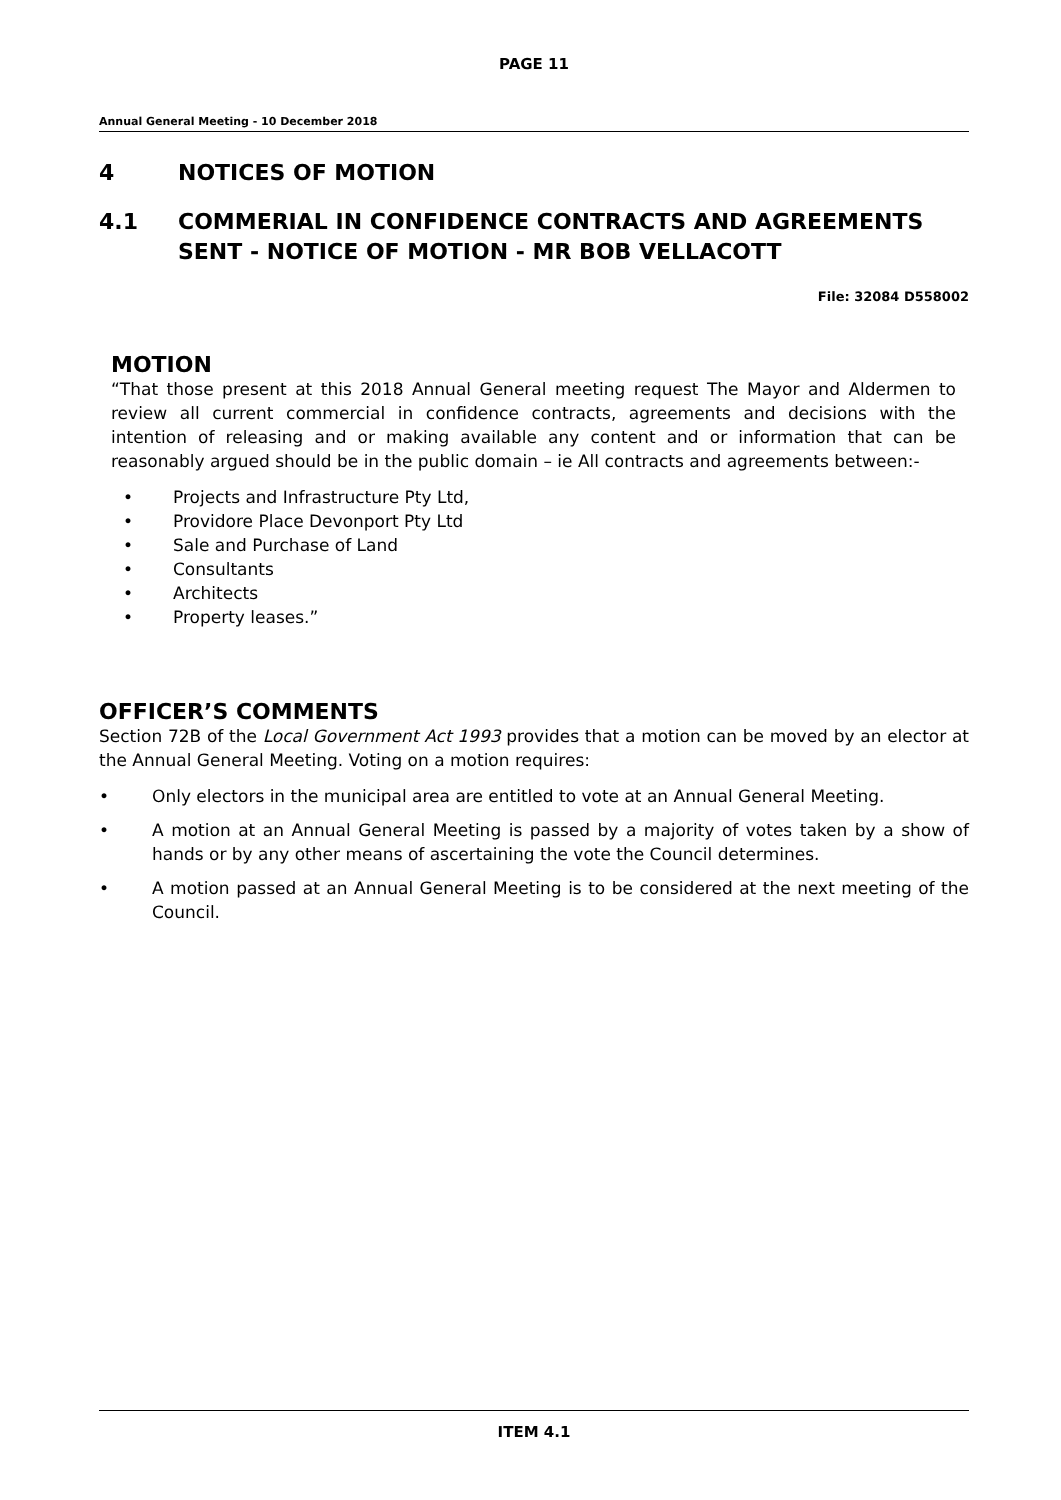PAGE 11
Annual General Meeting - 10 December 2018
4 NOTICES OF MOTION
4.1 COMMERIAL IN CONFIDENCE CONTRACTS AND AGREEMENTS SENT - NOTICE OF MOTION - MR BOB VELLACOTT
File: 32084 D558002
MOTION
“That those present at this 2018 Annual General meeting request The Mayor and Aldermen to review all current commercial in confidence contracts, agreements and decisions with the intention of releasing and or making available any content and or information that can be reasonably argued should be in the public domain – ie All contracts and agreements between:-
• Projects and Infrastructure Pty Ltd,
• Providore Place Devonport Pty Ltd
• Sale and Purchase of Land
• Consultants
• Architects
• Property leases.”
OFFICER’S COMMENTS
Section 72B of the Local Government Act 1993 provides that a motion can be moved by an elector at the Annual General Meeting. Voting on a motion requires:
• Only electors in the municipal area are entitled to vote at an Annual General Meeting.
• A motion at an Annual General Meeting is passed by a majority of votes taken by a show of hands or by any other means of ascertaining the vote the Council determines.
• A motion passed at an Annual General Meeting is to be considered at the next meeting of the Council.
ITEM 4.1